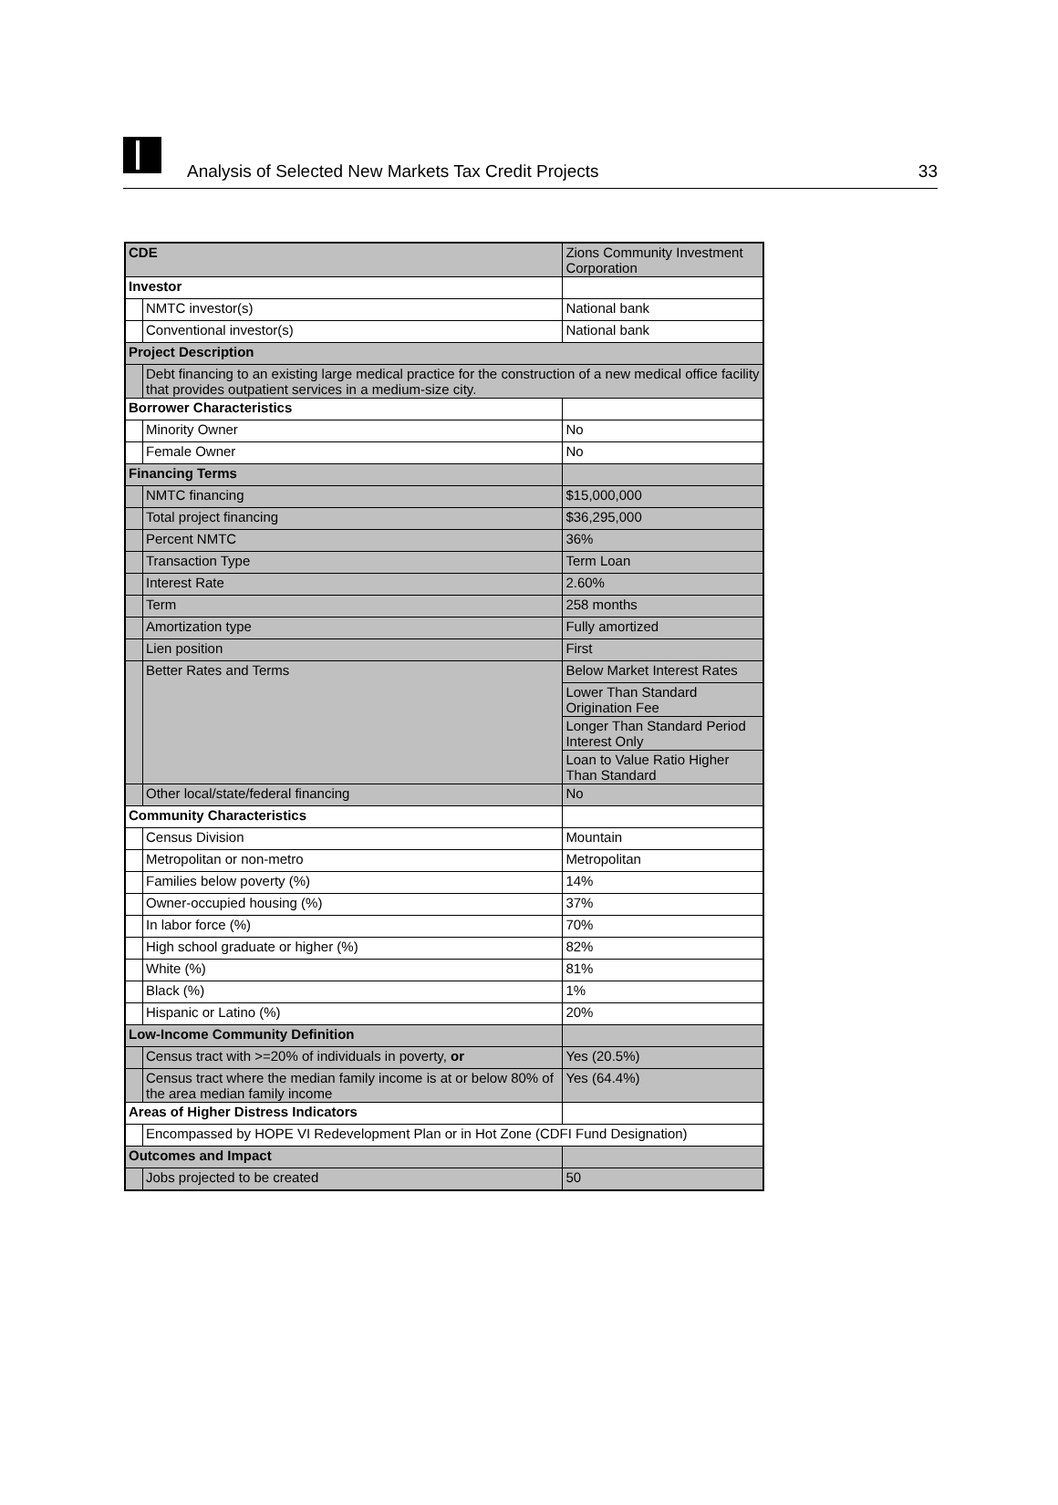Analysis of Selected New Markets Tax Credit Projects
33
| CDE | | Zions Community Investment Corporation |
| Investor | | |
| | NMTC investor(s) | National bank |
| | Conventional investor(s) | National bank |
| Project Description | | |
| | Debt financing to an existing large medical practice for the construction of a new medical office facility that provides outpatient services in a medium-size city. | |
| Borrower Characteristics | | |
| | Minority Owner | No |
| | Female Owner | No |
| Financing Terms | | |
| | NMTC financing | $15,000,000 |
| | Total project financing | $36,295,000 |
| | Percent NMTC | 36% |
| | Transaction Type | Term Loan |
| | Interest Rate | 2.60% |
| | Term | 258 months |
| | Amortization type | Fully amortized |
| | Lien position | First |
| | Better Rates and Terms | Below Market Interest Rates |
| | | Lower Than Standard Origination Fee |
| | | Longer Than Standard Period Interest Only |
| | | Loan to Value Ratio Higher Than Standard |
| | Other local/state/federal financing | No |
| Community Characteristics | | |
| | Census Division | Mountain |
| | Metropolitan or non-metro | Metropolitan |
| | Families below poverty (%) | 14% |
| | Owner-occupied housing (%) | 37% |
| | In labor force (%) | 70% |
| | High school graduate or higher (%) | 82% |
| | White (%) | 81% |
| | Black (%) | 1% |
| | Hispanic or Latino (%) | 20% |
| Low-Income Community Definition | | |
| | Census tract with >=20% of individuals in poverty, or | Yes (20.5%) |
| | Census tract where the median family income is at or below 80% of the area median family income | Yes (64.4%) |
| Areas of Higher Distress Indicators | | |
| | Encompassed by HOPE VI Redevelopment Plan or in Hot Zone (CDFI Fund Designation) | |
| Outcomes and Impact | | |
| | Jobs projected to be created | 50 |